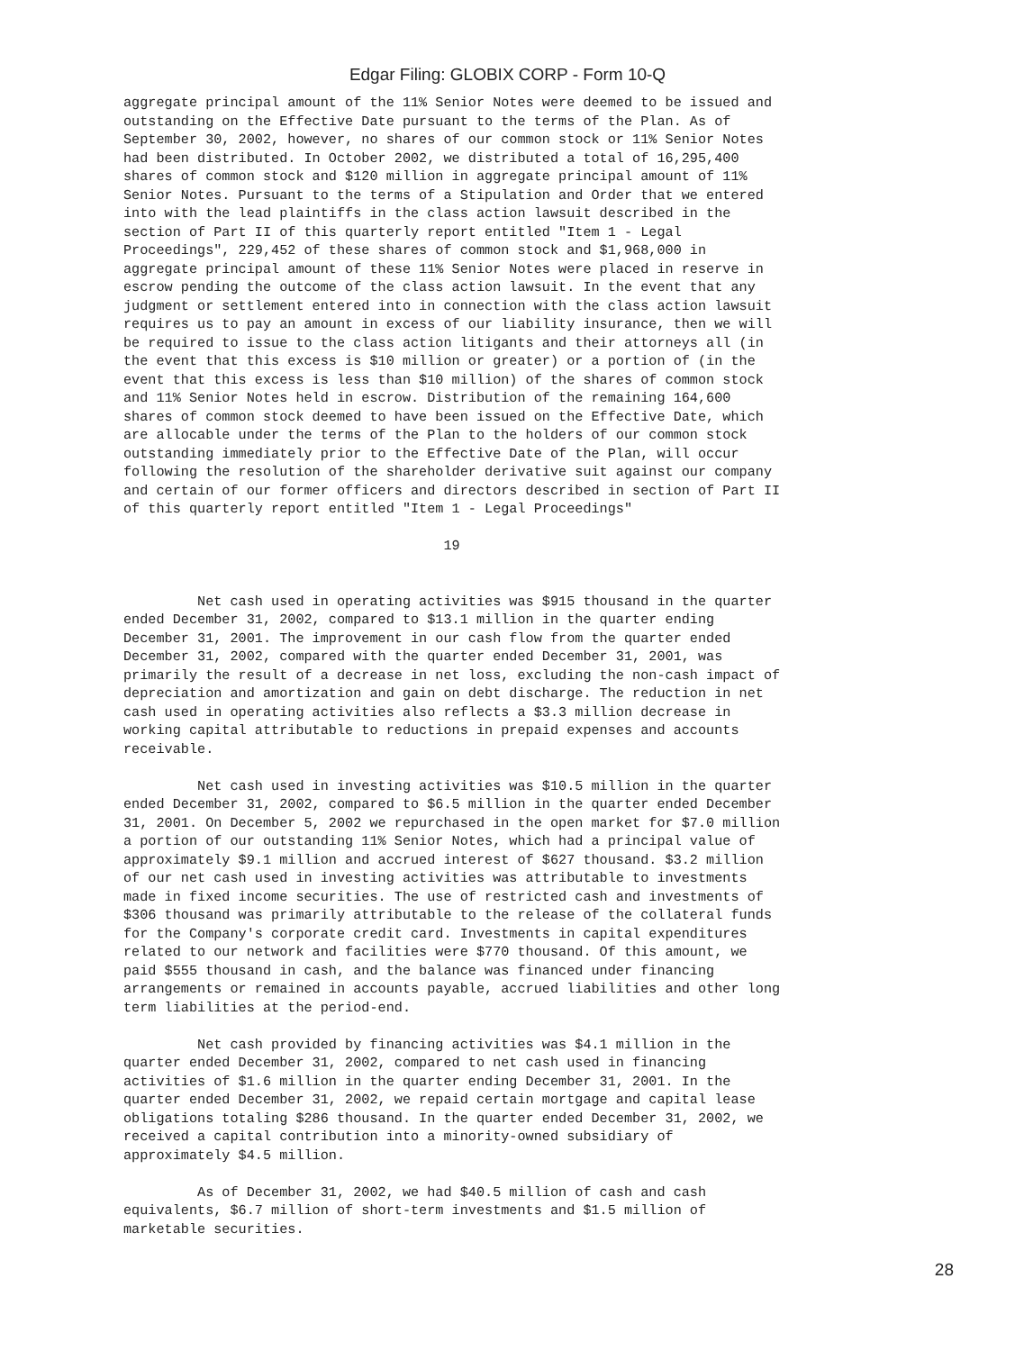Edgar Filing: GLOBIX CORP - Form 10-Q
aggregate principal amount of the 11% Senior Notes were deemed to be issued and
outstanding on the Effective Date pursuant to the terms of the Plan. As of
September 30, 2002, however, no shares of our common stock or 11% Senior Notes
had been distributed. In October 2002, we distributed a total of 16,295,400
shares of common stock and $120 million in aggregate principal amount of 11%
Senior Notes. Pursuant to the terms of a Stipulation and Order that we entered
into with the lead plaintiffs in the class action lawsuit described in the
section of Part II of this quarterly report entitled "Item 1 - Legal
Proceedings", 229,452 of these shares of common stock and $1,968,000 in
aggregate principal amount of these 11% Senior Notes were placed in reserve in
escrow pending the outcome of the class action lawsuit. In the event that any
judgment or settlement entered into in connection with the class action lawsuit
requires us to pay an amount in excess of our liability insurance, then we will
be required to issue to the class action litigants and their attorneys all (in
the event that this excess is $10 million or greater) or a portion of (in the
event that this excess is less than $10 million) of the shares of common stock
and 11% Senior Notes held in escrow. Distribution of the remaining 164,600
shares of common stock deemed to have been issued on the Effective Date, which
are allocable under the terms of the Plan to the holders of our common stock
outstanding immediately prior to the Effective Date of the Plan, will occur
following the resolution of the shareholder derivative suit against our company
and certain of our former officers and directors described in section of Part II
of this quarterly report entitled "Item 1 - Legal Proceedings"

                                       19


         Net cash used in operating activities was $915 thousand in the quarter
ended December 31, 2002, compared to $13.1 million in the quarter ending
December 31, 2001. The improvement in our cash flow from the quarter ended
December 31, 2002, compared with the quarter ended December 31, 2001, was
primarily the result of a decrease in net loss, excluding the non-cash impact of
depreciation and amortization and gain on debt discharge. The reduction in net
cash used in operating activities also reflects a $3.3 million decrease in
working capital attributable to reductions in prepaid expenses and accounts
receivable.

         Net cash used in investing activities was $10.5 million in the quarter
ended December 31, 2002, compared to $6.5 million in the quarter ended December
31, 2001. On December 5, 2002 we repurchased in the open market for $7.0 million
a portion of our outstanding 11% Senior Notes, which had a principal value of
approximately $9.1 million and accrued interest of $627 thousand. $3.2 million
of our net cash used in investing activities was attributable to investments
made in fixed income securities. The use of restricted cash and investments of
$306 thousand was primarily attributable to the release of the collateral funds
for the Company's corporate credit card. Investments in capital expenditures
related to our network and facilities were $770 thousand. Of this amount, we
paid $555 thousand in cash, and the balance was financed under financing
arrangements or remained in accounts payable, accrued liabilities and other long
term liabilities at the period-end.

         Net cash provided by financing activities was $4.1 million in the
quarter ended December 31, 2002, compared to net cash used in financing
activities of $1.6 million in the quarter ending December 31, 2001. In the
quarter ended December 31, 2002, we repaid certain mortgage and capital lease
obligations totaling $286 thousand. In the quarter ended December 31, 2002, we
received a capital contribution into a minority-owned subsidiary of
approximately $4.5 million.

         As of December 31, 2002, we had $40.5 million of cash and cash
equivalents, $6.7 million of short-term investments and $1.5 million of
marketable securities.
28